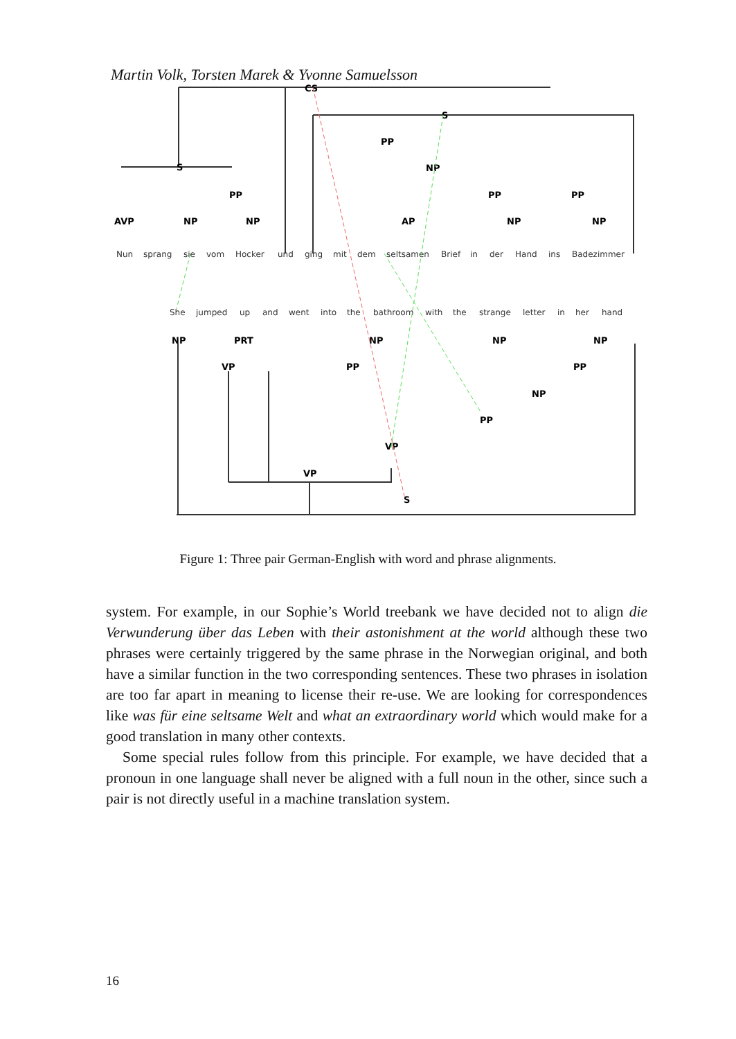Martin Volk, Torsten Marek & Yvonne Samuelsson
Nun
sprang
sie
vom
Hocker
und
ging
mit
dem
seltsamen
Brief
in
der
Hand
ins
Badezimmer
She
jumped
up
and
went
into
the
bathroom
with
the
strange
letter
in
her
hand
CS
S
S
PP
NP
PP
PP
PP
AVP
NP
NP
AP
NP
NP
NP
PRT
NP
NP
NP
VP
PP
PP
NP
PP
VP
VP
S
Figure 1: Three pair German-English with word and phrase alignments.
system. For example, in our Sophie’s World treebank we have decided not to align die Verwunderung über das Leben with their astonishment at the world although these two phrases were certainly triggered by the same phrase in the Norwegian original, and both have a similar function in the two corresponding sentences. These two phrases in isolation are too far apart in meaning to license their re-use. We are looking for correspondences like was für eine seltsame Welt and what an extraordinary world which would make for a good translation in many other contexts.
Some special rules follow from this principle. For example, we have decided that a pronoun in one language shall never be aligned with a full noun in the other, since such a pair is not directly useful in a machine translation system.
16